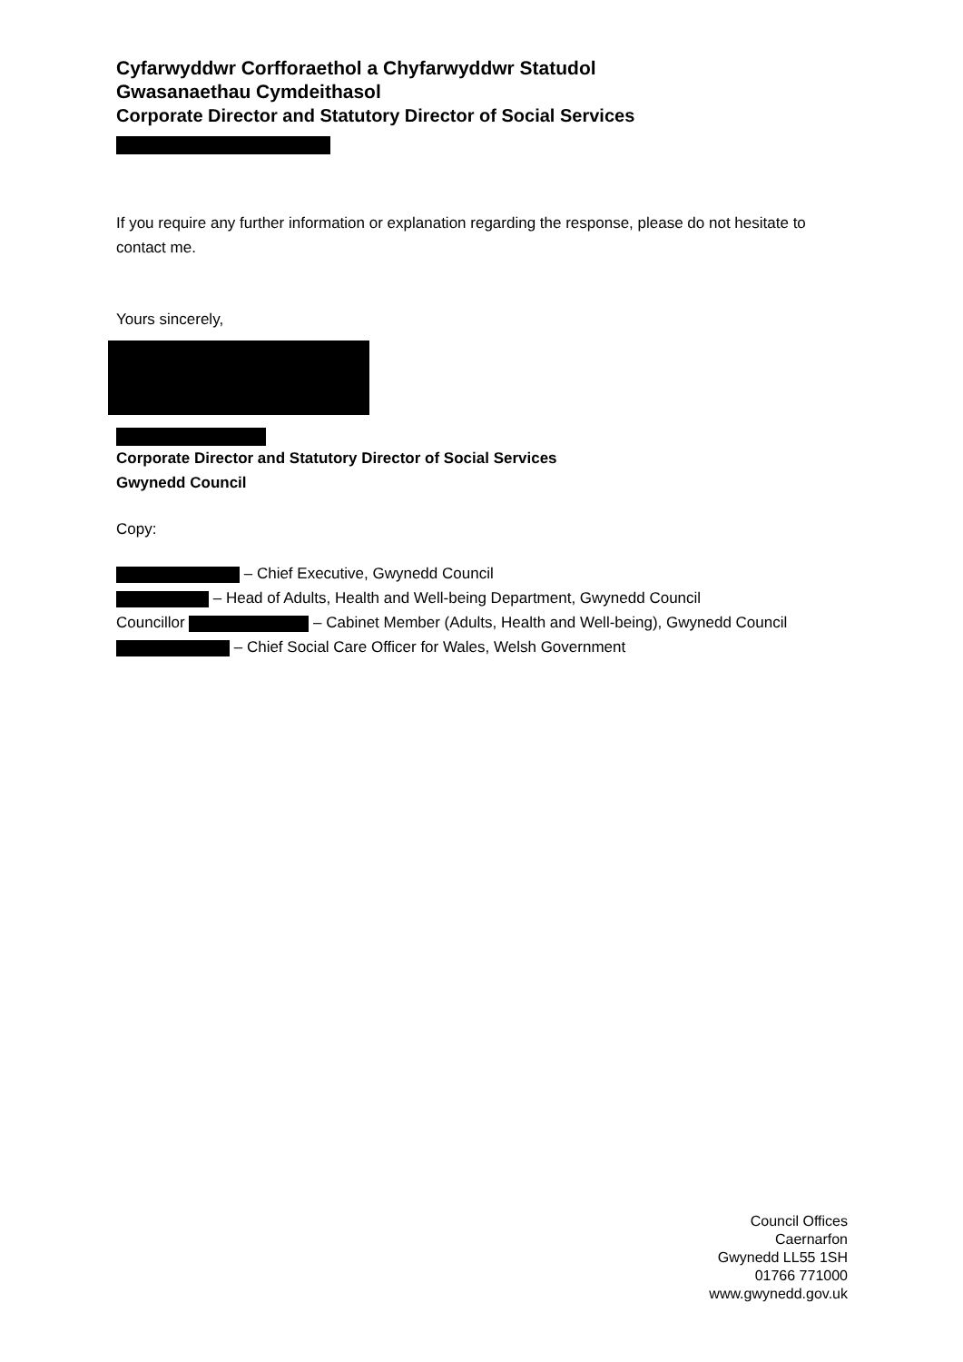Cyfarwyddwr Corfforaethol a Chyfarwyddwr Statudol
Gwasanaethau Cymdeithasol
Corporate Director and Statutory Director of Social Services
If you require any further information or explanation regarding the response, please do not hesitate to contact me.
Yours sincerely,
Corporate Director and Statutory Director of Social Services
Gwynedd Council
Copy:
– Chief Executive, Gwynedd Council
– Head of Adults, Health and Well-being Department, Gwynedd Council
Councillor – Cabinet Member (Adults, Health and Well-being), Gwynedd Council
– Chief Social Care Officer for Wales, Welsh Government
Council Offices
Caernarfon
Gwynedd LL55 1SH
01766 771000
www.gwynedd.gov.uk